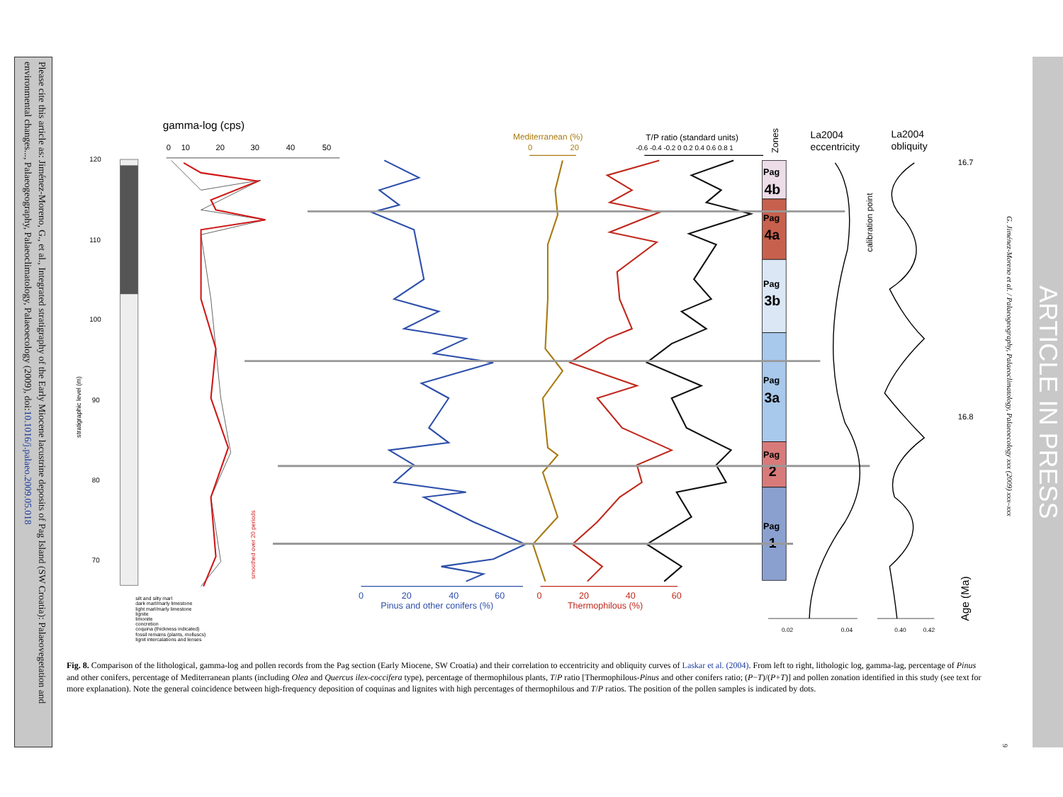Please cite this article as: Jiménez-Moreno, G., et al., Integrated stratigraphy of the Early Miocene lacustrine deposits of Pag Island (SW Croatia): Palaeovegetation and environmental changes..., Palaeogeography, Palaeoclimatology, Palaeoecology (2009), doi:10.1016/j.palaeo.2009.05.018
gamma-log (cps)
0
10
20
30
40
50
120
110
100
90
80
70
stratigraphic level (m)
smoothed over 20 periods
Mediterranean (%)
0
20
T/P ratio (standard units)
-0.6 -0.4 -0.2 0 0.2 0.4 0.6 0.8 1
Zones
Pag
4b
Pag
4a
Pag
3b
Pag
3a
Pag
2
Pag
1
La2004
eccentricity
La2004
obliquity
calibration point
0.02
0.04
0.40
0.42
16.7
16.8
Age (Ma)
0
20
40
60
Pinus and other conifers (%)
0
20
40
60
Thermophilous (%)
silt and silty marl
dark marl/marly limestone
light marl/marly limestone
lignite
limonite
concretion
coquina (thickness indicated)
fossil remains (plants, molluscs)
lignit intercalations and lenses
Fig. 8. Comparison of the lithological, gamma-log and pollen records from the Pag section (Early Miocene, SW Croatia) and their correlation to eccentricity and obliquity curves of Laskar et al. (2004). From left to right, lithologic log, gamma-lag, percentage of Pinus and other conifers, percentage of Mediterranean plants (including Olea and Quercus ilex-coccifera type), percentage of thermophilous plants, T/P ratio [Thermophilous-Pinus and other conifers ratio; (P−T)/(P+T)] and pollen zonation identified in this study (see text for more explanation). Note the general coincidence between high-frequency deposition of coquinas and lignites with high percentages of thermophilous and T/P ratios. The position of the pollen samples is indicated by dots.
G. Jiménez-Moreno et al. / Palaeogeography, Palaeoclimatology, Palaeoecology xxx (2009) xxx–xxx
9
ARTICLE IN PRESS